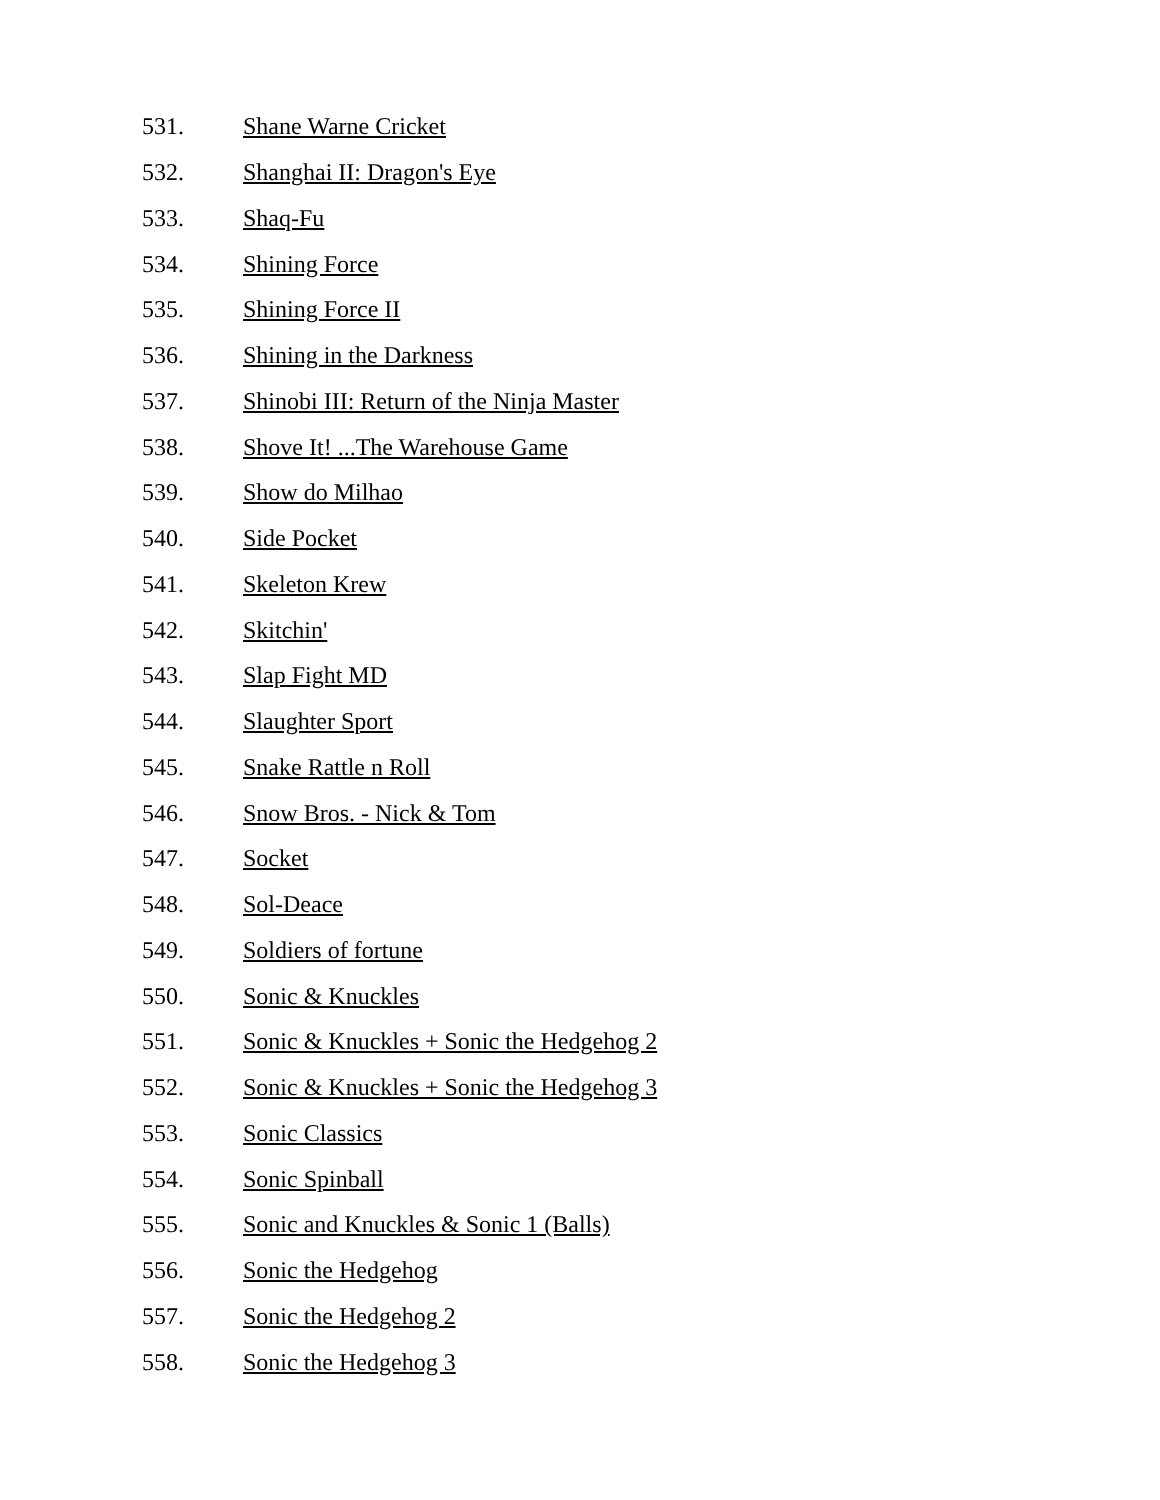531. Shane Warne Cricket
532. Shanghai II: Dragon's Eye
533. Shaq-Fu
534. Shining Force
535. Shining Force II
536. Shining in the Darkness
537. Shinobi III: Return of the Ninja Master
538. Shove It! ...The Warehouse Game
539. Show do Milhao
540. Side Pocket
541. Skeleton Krew
542. Skitchin'
543. Slap Fight MD
544. Slaughter Sport
545. Snake Rattle n Roll
546. Snow Bros. - Nick & Tom
547. Socket
548. Sol-Deace
549. Soldiers of fortune
550. Sonic & Knuckles
551. Sonic & Knuckles + Sonic the Hedgehog 2
552. Sonic & Knuckles + Sonic the Hedgehog 3
553. Sonic Classics
554. Sonic Spinball
555. Sonic and Knuckles & Sonic 1 (Balls)
556. Sonic the Hedgehog
557. Sonic the Hedgehog 2
558. Sonic the Hedgehog 3